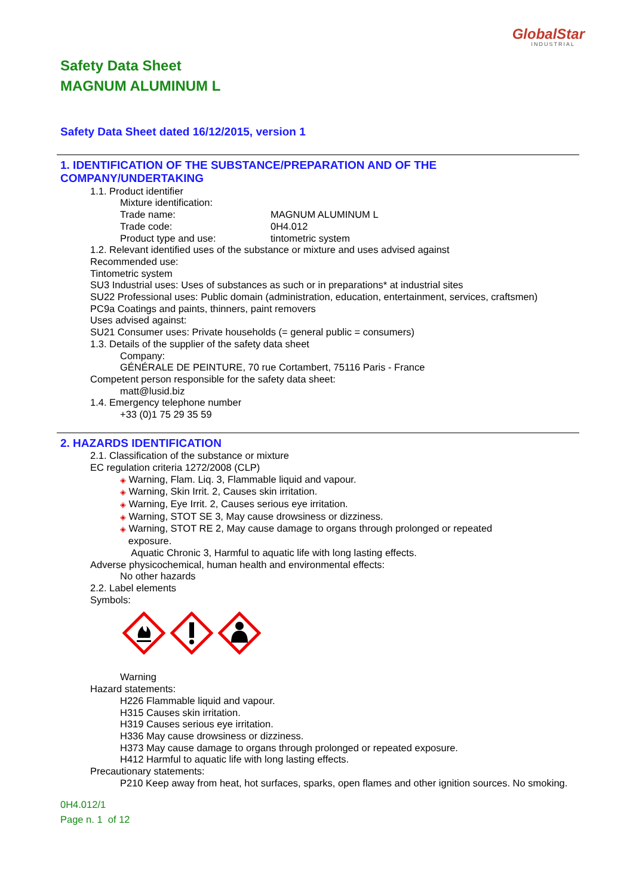GlobalStar
INDUSTRIAL
Safety Data Sheet
MAGNUM ALUMINUM L
Safety Data Sheet dated 16/12/2015, version 1
1. IDENTIFICATION OF THE SUBSTANCE/PREPARATION AND OF THE COMPANY/UNDERTAKING
1.1. Product identifier
Mixture identification:
Trade name: MAGNUM ALUMINUM L
Trade code: 0H4.012
Product type and use: tintometric system
1.2. Relevant identified uses of the substance or mixture and uses advised against
Recommended use:
Tintometric system
SU3 Industrial uses: Uses of substances as such or in preparations* at industrial sites
SU22 Professional uses: Public domain (administration, education, entertainment, services, craftsmen)
PC9a Coatings and paints, thinners, paint removers
Uses advised against:
SU21 Consumer uses: Private households (= general public = consumers)
1.3. Details of the supplier of the safety data sheet
Company:
GÉNÉRALE DE PEINTURE, 70 rue Cortambert, 75116 Paris - France
Competent person responsible for the safety data sheet:
matt@lusid.biz
1.4. Emergency telephone number
+33 (0)1 75 29 35 59
2. HAZARDS IDENTIFICATION
2.1. Classification of the substance or mixture
EC regulation criteria 1272/2008 (CLP)
◈ Warning, Flam. Liq. 3, Flammable liquid and vapour.
◈ Warning, Skin Irrit. 2, Causes skin irritation.
◈ Warning, Eye Irrit. 2, Causes serious eye irritation.
◈ Warning, STOT SE 3, May cause drowsiness or dizziness.
◈ Warning, STOT RE 2, May cause damage to organs through prolonged or repeated
exposure.
Aquatic Chronic 3, Harmful to aquatic life with long lasting effects.
Adverse physicochemical, human health and environmental effects:
No other hazards
2.2. Label elements
Symbols:
Warning
Hazard statements:
H226 Flammable liquid and vapour.
H315 Causes skin irritation.
H319 Causes serious eye irritation.
H336 May cause drowsiness or dizziness.
H373 May cause damage to organs through prolonged or repeated exposure.
H412 Harmful to aquatic life with long lasting effects.
Precautionary statements:
P210 Keep away from heat, hot surfaces, sparks, open flames and other ignition sources. No smoking.
0H4.012/1
Page n. 1 of 12